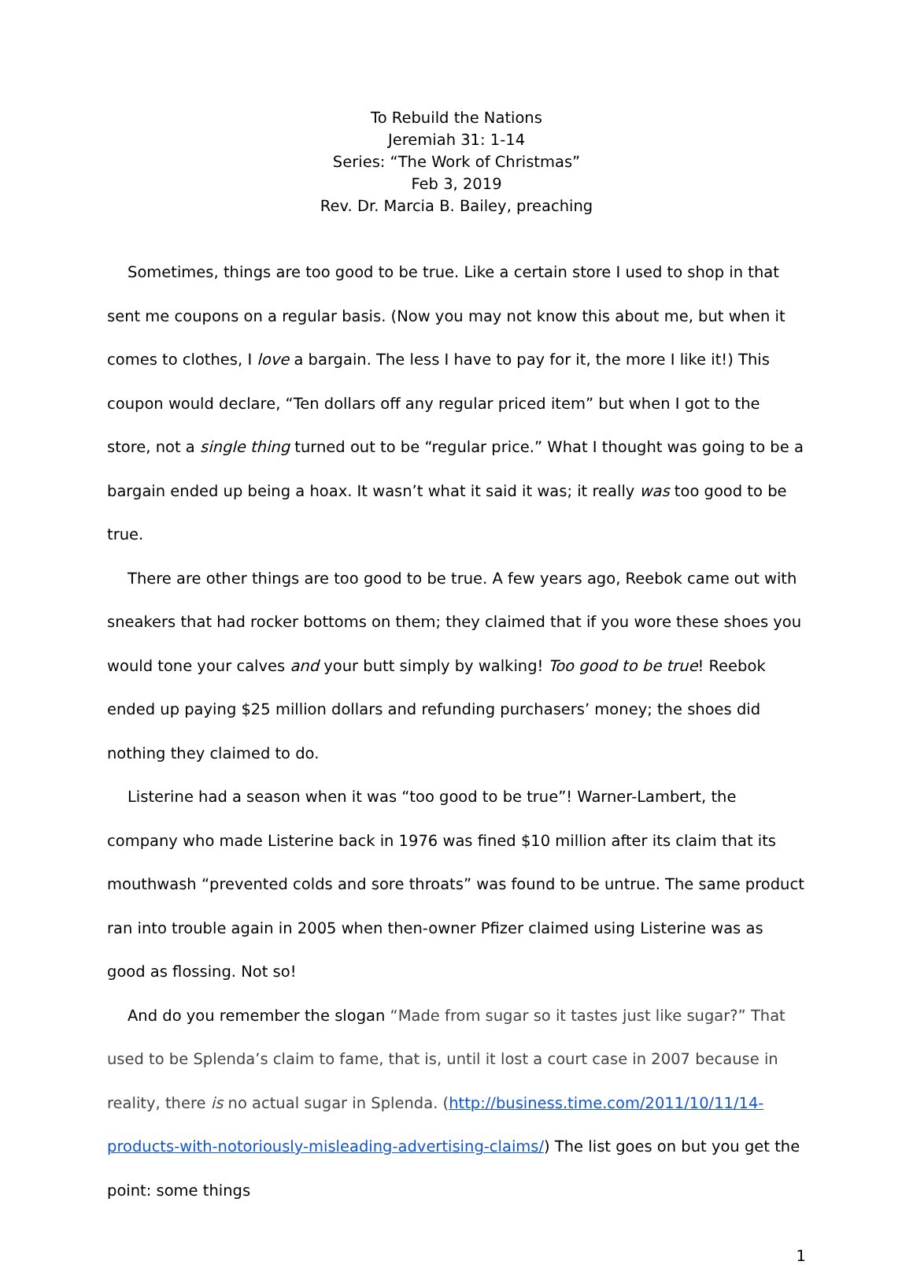To Rebuild the Nations
Jeremiah 31: 1-14
Series: “The Work of Christmas”
Feb 3, 2019
Rev. Dr. Marcia B. Bailey, preaching
Sometimes, things are too good to be true. Like a certain store I used to shop in that sent me coupons on a regular basis. (Now you may not know this about me, but when it comes to clothes, I love a bargain. The less I have to pay for it, the more I like it!) This coupon would declare, “Ten dollars off any regular priced item” but when I got to the store, not a single thing turned out to be “regular price.” What I thought was going to be a bargain ended up being a hoax. It wasn’t what it said it was; it really was too good to be true.
There are other things are too good to be true. A few years ago, Reebok came out with sneakers that had rocker bottoms on them; they claimed that if you wore these shoes you would tone your calves and your butt simply by walking! Too good to be true! Reebok ended up paying $25 million dollars and refunding purchasers’ money; the shoes did nothing they claimed to do.
Listerine had a season when it was “too good to be true”! Warner-Lambert, the company who made Listerine back in 1976 was fined $10 million after its claim that its mouthwash “prevented colds and sore throats” was found to be untrue. The same product ran into trouble again in 2005 when then-owner Pfizer claimed using Listerine was as good as flossing. Not so!
And do you remember the slogan “Made from sugar so it tastes just like sugar?” That used to be Splenda’s claim to fame, that is, until it lost a court case in 2007 because in reality, there is no actual sugar in Splenda. (http://business.time.com/2011/10/11/14-products-with-notoriously-misleading-advertising-claims/) The list goes on but you get the point: some things
1